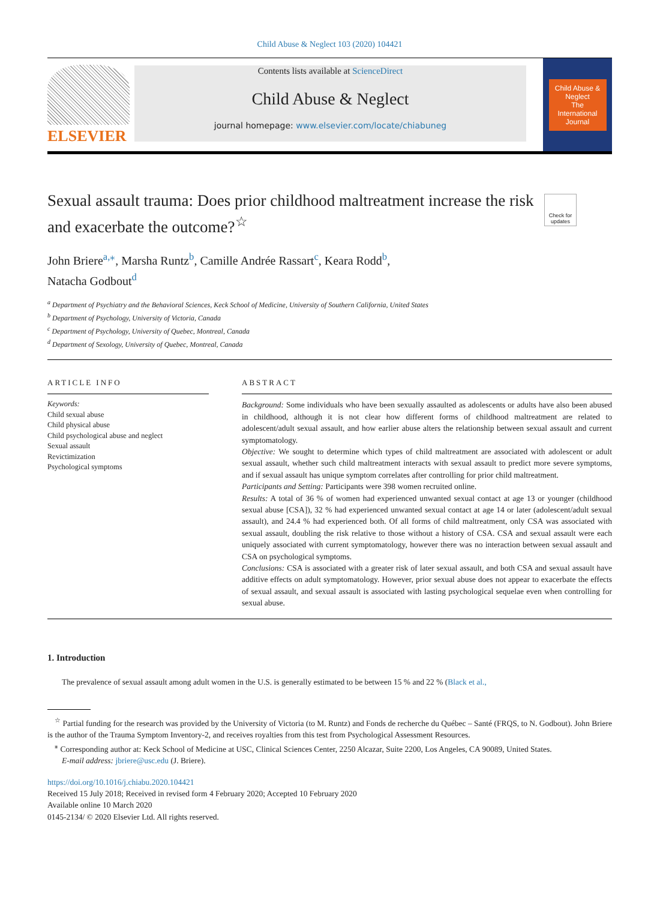Child Abuse & Neglect 103 (2020) 104421
ELSEVIER
Contents lists available at ScienceDirect
Child Abuse & Neglect
journal homepage: www.elsevier.com/locate/chiabuneg
Child Abuse & Neglect
The International Journal
Check for updates
Sexual assault trauma: Does prior childhood maltreatment increase the risk and exacerbate the outcome?<sup>☆</sup>
John Briere<sup>a,</sup><sup>⁎</sup>, Marsha Runtz<sup>b</sup>, Camille Andrée Rassart<sup>c</sup>, Keara Rodd<sup>b</sup>,
Natacha Godbout<sup>d</sup>
<sup>a</sup> Department of Psychiatry and the Behavioral Sciences, Keck School of Medicine, University of Southern California, United States
<sup>b</sup> Department of Psychology, University of Victoria, Canada
<sup>c</sup> Department of Psychology, University of Quebec, Montreal, Canada
<sup>d</sup> Department of Sexology, University of Quebec, Montreal, Canada
ARTICLE INFO
Keywords:
Child sexual abuse
Child physical abuse
Child psychological abuse and neglect
Sexual assault
Revictimization
Psychological symptoms
ABSTRACT
Background: Some individuals who have been sexually assaulted as adolescents or adults have also been abused in childhood, although it is not clear how different forms of childhood maltreatment are related to adolescent/adult sexual assault, and how earlier abuse alters the relationship between sexual assault and current symptomatology.
Objective: We sought to determine which types of child maltreatment are associated with adolescent or adult sexual assault, whether such child maltreatment interacts with sexual assault to predict more severe symptoms, and if sexual assault has unique symptom correlates after controlling for prior child maltreatment.
Participants and Setting: Participants were 398 women recruited online.
Results: A total of 36 % of women had experienced unwanted sexual contact at age 13 or younger (childhood sexual abuse [CSA]), 32 % had experienced unwanted sexual contact at age 14 or later (adolescent/adult sexual assault), and 24.4 % had experienced both. Of all forms of child maltreatment, only CSA was associated with sexual assault, doubling the risk relative to those without a history of CSA. CSA and sexual assault were each uniquely associated with current symptomatology, however there was no interaction between sexual assault and CSA on psychological symptoms.
Conclusions: CSA is associated with a greater risk of later sexual assault, and both CSA and sexual assault have additive effects on adult symptomatology. However, prior sexual abuse does not appear to exacerbate the effects of sexual assault, and sexual assault is associated with lasting psychological sequelae even when controlling for sexual abuse.
1. Introduction
The prevalence of sexual assault among adult women in the U.S. is generally estimated to be between 15 % and 22 % (Black et al.,
<sup>☆</sup> Partial funding for the research was provided by the University of Victoria (to M. Runtz) and Fonds de recherche du Québec – Santé (FRQS, to N. Godbout). John Briere is the author of the Trauma Symptom Inventory-2, and receives royalties from this test from Psychological Assessment Resources.
<sup>⁎</sup> Corresponding author at: Keck School of Medicine at USC, Clinical Sciences Center, 2250 Alcazar, Suite 2200, Los Angeles, CA 90089, United States.
E-mail address: jbriere@usc.edu (J. Briere).
https://doi.org/10.1016/j.chiabu.2020.104421
Received 15 July 2018; Received in revised form 4 February 2020; Accepted 10 February 2020
Available online 10 March 2020
0145-2134/ © 2020 Elsevier Ltd. All rights reserved.